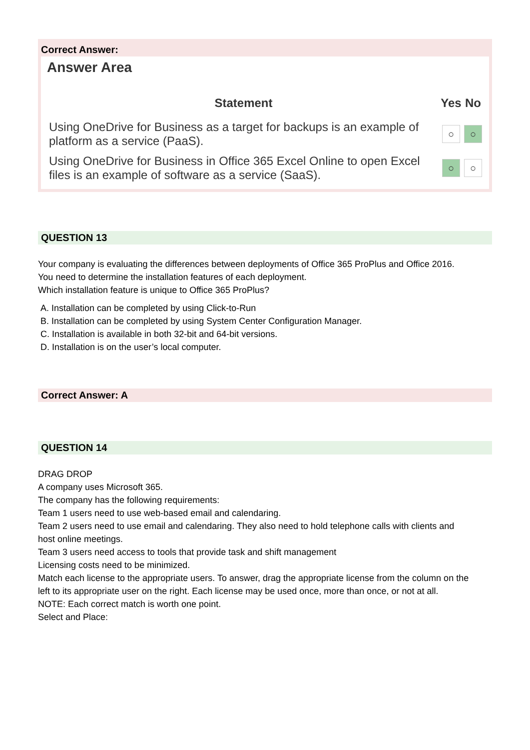Correct Answer:
Answer Area
| Statement | Yes | No |
| --- | --- | --- |
| Using OneDrive for Business as a target for backups is an example of platform as a service (PaaS). | ○ | ○ |
| Using OneDrive for Business in Office 365 Excel Online to open Excel files is an example of software as a service (SaaS). | ○ | ○ |
QUESTION 13
Your company is evaluating the differences between deployments of Office 365 ProPlus and Office 2016.
You need to determine the installation features of each deployment.
Which installation feature is unique to Office 365 ProPlus?
A. Installation can be completed by using Click-to-Run
B. Installation can be completed by using System Center Configuration Manager.
C. Installation is available in both 32-bit and 64-bit versions.
D. Installation is on the user’s local computer.
Correct Answer: A
QUESTION 14
DRAG DROP
A company uses Microsoft 365.
The company has the following requirements:
Team 1 users need to use web-based email and calendaring.
Team 2 users need to use email and calendaring. They also need to hold telephone calls with clients and
host online meetings.
Team 3 users need access to tools that provide task and shift management
Licensing costs need to be minimized.
Match each license to the appropriate users. To answer, drag the appropriate license from the column on the
left to its appropriate user on the right. Each license may be used once, more than once, or not at all.
NOTE: Each correct match is worth one point.
Select and Place: